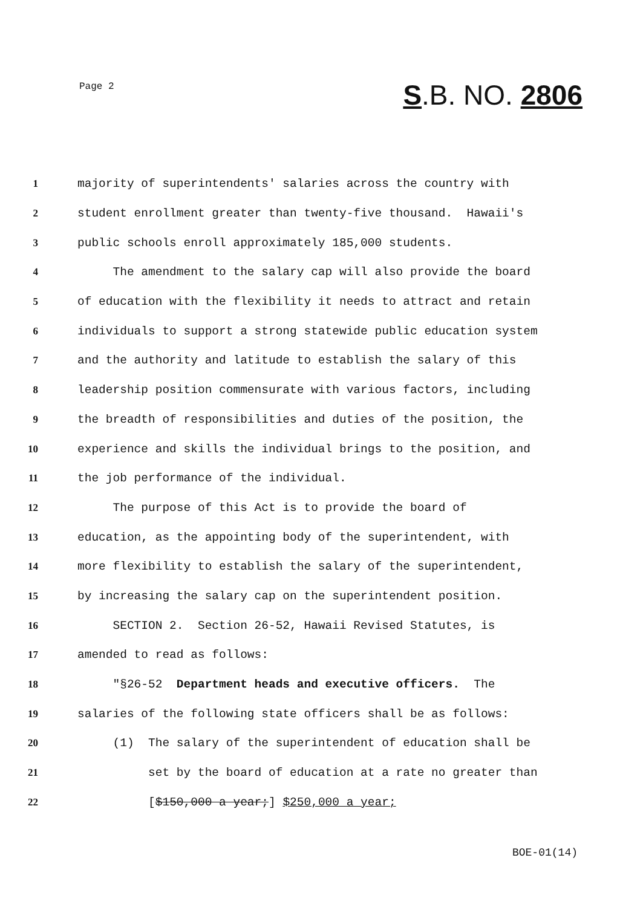Page 2
S.B. NO. 2806
1 majority of superintendents' salaries across the country with
2 student enrollment greater than twenty-five thousand. Hawaii's
3 public schools enroll approximately 185,000 students.
4 The amendment to the salary cap will also provide the board
5 of education with the flexibility it needs to attract and retain
6 individuals to support a strong statewide public education system
7 and the authority and latitude to establish the salary of this
8 leadership position commensurate with various factors, including
9 the breadth of responsibilities and duties of the position, the
10 experience and skills the individual brings to the position, and
11 the job performance of the individual.
12 The purpose of this Act is to provide the board of
13 education, as the appointing body of the superintendent, with
14 more flexibility to establish the salary of the superintendent,
15 by increasing the salary cap on the superintendent position.
16 SECTION 2. Section 26-52, Hawaii Revised Statutes, is
17 amended to read as follows:
18 "§26-52 Department heads and executive officers. The
19 salaries of the following state officers shall be as follows:
20 (1) The salary of the superintendent of education shall be
21 set by the board of education at a rate no greater than
22 [$150,000 a year;] $250,000 a year;
BOE-01(14)